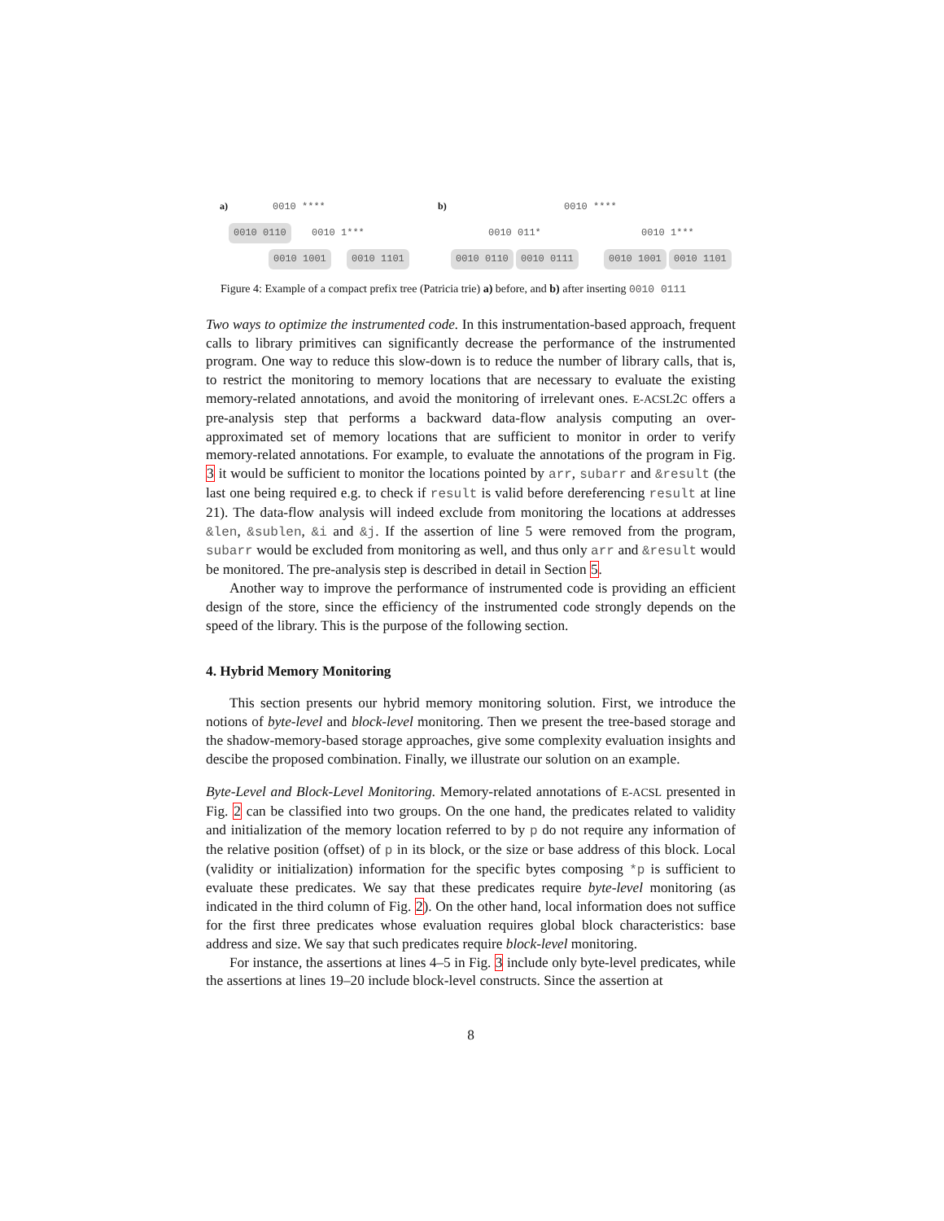a) 0010 ****
0010 0110 0010 1***
0010 1001 0010 1101
b) 0010 ****
0010 011* 0010 1***
0010 0110 0010 0111 0010 1001 0010 1101
Figure 4: Example of a compact prefix tree (Patricia trie) a) before, and b) after inserting 0010 0111
Two ways to optimize the instrumented code. In this instrumentation-based approach, frequent calls to library primitives can significantly decrease the performance of the instrumented program. One way to reduce this slow-down is to reduce the number of library calls, that is, to restrict the monitoring to memory locations that are necessary to evaluate the existing memory-related annotations, and avoid the monitoring of irrelevant ones. E-ACSL2C offers a pre-analysis step that performs a backward data-flow analysis computing an over-approximated set of memory locations that are sufficient to monitor in order to verify memory-related annotations. For example, to evaluate the annotations of the program in Fig. 3 it would be sufficient to monitor the locations pointed by arr, subarr and &result (the last one being required e.g. to check if result is valid before dereferencing result at line 21). The data-flow analysis will indeed exclude from monitoring the locations at addresses &len, &sublen, &i and &j. If the assertion of line 5 were removed from the program, subarr would be excluded from monitoring as well, and thus only arr and &result would be monitored. The pre-analysis step is described in detail in Section 5.
Another way to improve the performance of instrumented code is providing an efficient design of the store, since the efficiency of the instrumented code strongly depends on the speed of the library. This is the purpose of the following section.
4. Hybrid Memory Monitoring
This section presents our hybrid memory monitoring solution. First, we introduce the notions of byte-level and block-level monitoring. Then we present the tree-based storage and the shadow-memory-based storage approaches, give some complexity evaluation insights and descibe the proposed combination. Finally, we illustrate our solution on an example.
Byte-Level and Block-Level Monitoring. Memory-related annotations of E-ACSL presented in Fig. 2 can be classified into two groups. On the one hand, the predicates related to validity and initialization of the memory location referred to by p do not require any information of the relative position (offset) of p in its block, or the size or base address of this block. Local (validity or initialization) information for the specific bytes composing *p is sufficient to evaluate these predicates. We say that these predicates require byte-level monitoring (as indicated in the third column of Fig. 2). On the other hand, local information does not suffice for the first three predicates whose evaluation requires global block characteristics: base address and size. We say that such predicates require block-level monitoring.
For instance, the assertions at lines 4–5 in Fig. 3 include only byte-level predicates, while the assertions at lines 19–20 include block-level constructs. Since the assertion at
8